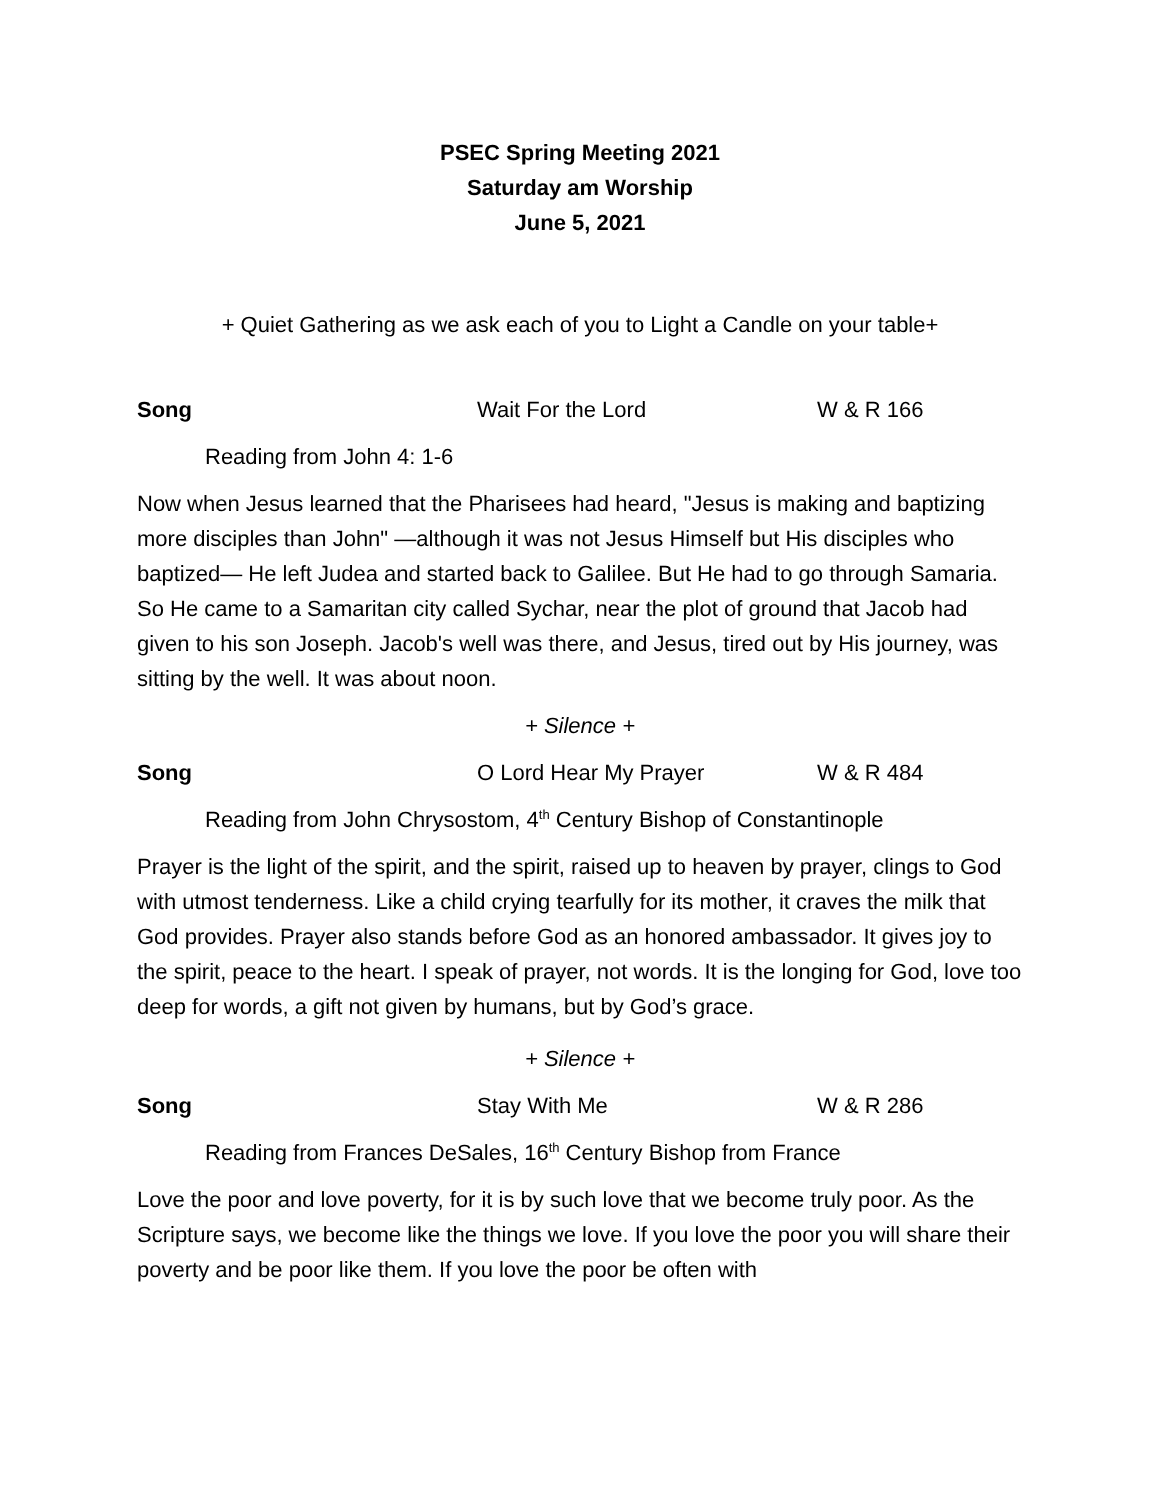PSEC Spring Meeting 2021
Saturday am Worship
June 5, 2021
+ Quiet Gathering as we ask each of you to Light a Candle on your table+
Song Wait For the Lord W & R 166
Reading from John 4: 1-6
Now when Jesus learned that the Pharisees had heard, "Jesus is making and baptizing more disciples than John" —although it was not Jesus Himself but His disciples who baptized— He left Judea and started back to Galilee. But He had to go through Samaria. So He came to a Samaritan city called Sychar, near the plot of ground that Jacob had given to his son Joseph. Jacob's well was there, and Jesus, tired out by His journey, was sitting by the well. It was about noon.
+ Silence +
Song O Lord Hear My Prayer W & R 484
Reading from John Chrysostom, 4<sup>th</sup> Century Bishop of Constantinople
Prayer is the light of the spirit, and the spirit, raised up to heaven by prayer, clings to God with utmost tenderness. Like a child crying tearfully for its mother, it craves the milk that God provides. Prayer also stands before God as an honored ambassador. It gives joy to the spirit, peace to the heart. I speak of prayer, not words. It is the longing for God, love too deep for words, a gift not given by humans, but by God’s grace.
+ Silence +
Song Stay With Me W & R 286
Reading from Frances DeSales, 16<sup>th</sup> Century Bishop from France
Love the poor and love poverty, for it is by such love that we become truly poor. As the Scripture says, we become like the things we love. If you love the poor you will share their poverty and be poor like them. If you love the poor be often with